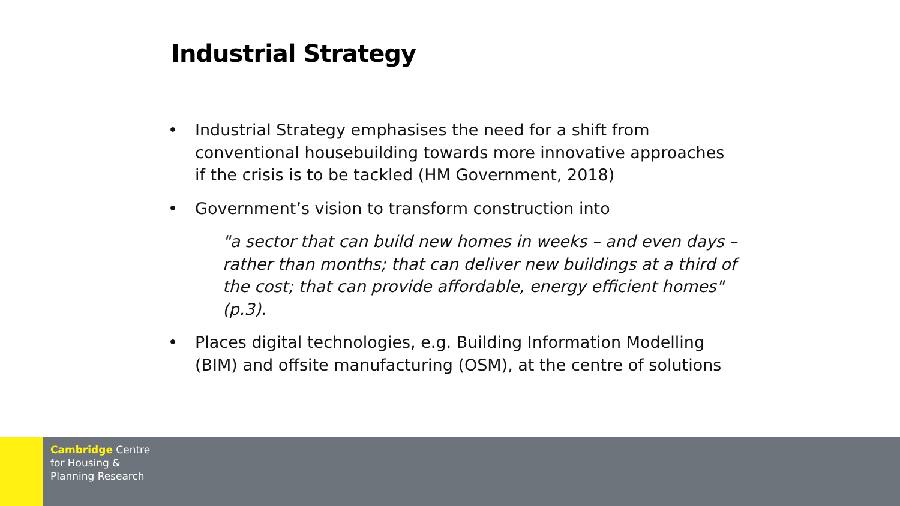Industrial Strategy
• Industrial Strategy emphasises the need for a shift from conventional housebuilding towards more innovative approaches if the crisis is to be tackled (HM Government, 2018)
• Government’s vision to transform construction into
"a sector that can build new homes in weeks – and even days – rather than months; that can deliver new buildings at a third of the cost; that can provide affordable, energy efficient homes" (p.3).
• Places digital technologies, e.g. Building Information Modelling (BIM) and offsite manufacturing (OSM), at the centre of solutions
Cambridge Centre
for Housing &
Planning Research